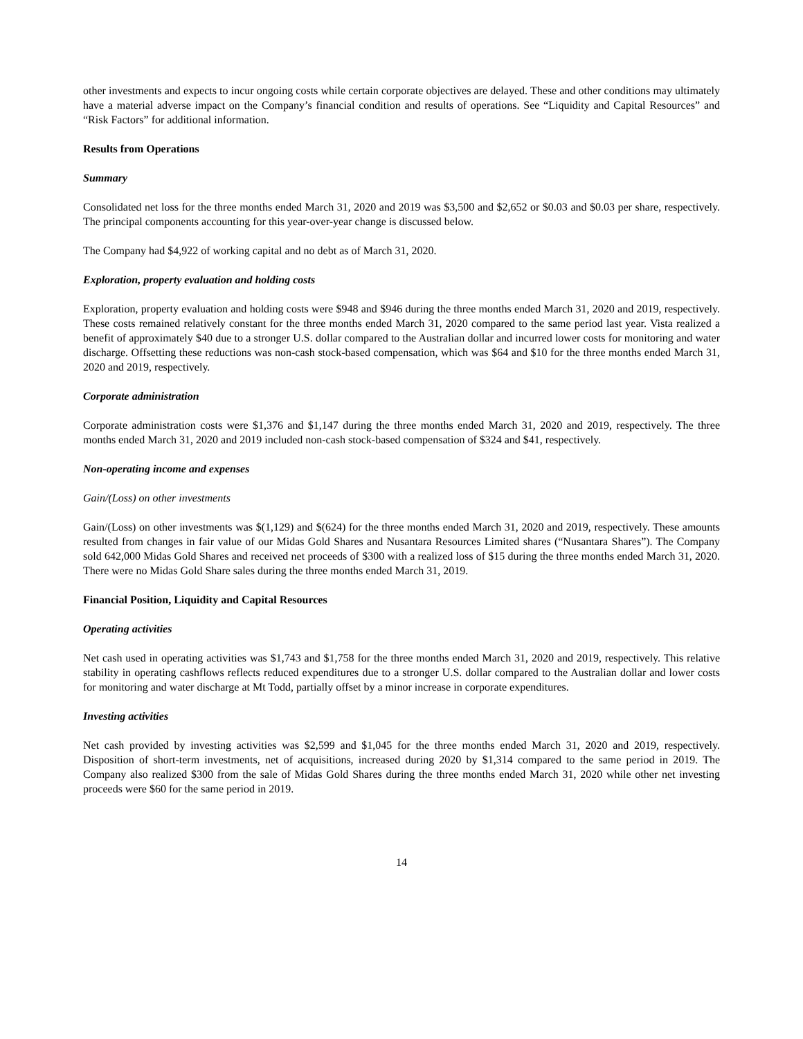other investments and expects to incur ongoing costs while certain corporate objectives are delayed. These and other conditions may ultimately have a material adverse impact on the Company’s financial condition and results of operations. See “Liquidity and Capital Resources” and “Risk Factors” for additional information.
Results from Operations
Summary
Consolidated net loss for the three months ended March 31, 2020 and 2019 was $3,500 and $2,652 or $0.03 and $0.03 per share, respectively. The principal components accounting for this year-over-year change is discussed below.
The Company had $4,922 of working capital and no debt as of March 31, 2020.
Exploration, property evaluation and holding costs
Exploration, property evaluation and holding costs were $948 and $946 during the three months ended March 31, 2020 and 2019, respectively. These costs remained relatively constant for the three months ended March 31, 2020 compared to the same period last year. Vista realized a benefit of approximately $40 due to a stronger U.S. dollar compared to the Australian dollar and incurred lower costs for monitoring and water discharge. Offsetting these reductions was non-cash stock-based compensation, which was $64 and $10 for the three months ended March 31, 2020 and 2019, respectively.
Corporate administration
Corporate administration costs were $1,376 and $1,147 during the three months ended March 31, 2020 and 2019, respectively. The three months ended March 31, 2020 and 2019 included non-cash stock-based compensation of $324 and $41, respectively.
Non-operating income and expenses
Gain/(Loss) on other investments
Gain/(Loss) on other investments was $(1,129) and $(624) for the three months ended March 31, 2020 and 2019, respectively. These amounts resulted from changes in fair value of our Midas Gold Shares and Nusantara Resources Limited shares (“Nusantara Shares”). The Company sold 642,000 Midas Gold Shares and received net proceeds of $300 with a realized loss of $15 during the three months ended March 31, 2020. There were no Midas Gold Share sales during the three months ended March 31, 2019.
Financial Position, Liquidity and Capital Resources
Operating activities
Net cash used in operating activities was $1,743 and $1,758 for the three months ended March 31, 2020 and 2019, respectively. This relative stability in operating cashflows reflects reduced expenditures due to a stronger U.S. dollar compared to the Australian dollar and lower costs for monitoring and water discharge at Mt Todd, partially offset by a minor increase in corporate expenditures.
Investing activities
Net cash provided by investing activities was $2,599 and $1,045 for the three months ended March 31, 2020 and 2019, respectively. Disposition of short-term investments, net of acquisitions, increased during 2020 by $1,314 compared to the same period in 2019. The Company also realized $300 from the sale of Midas Gold Shares during the three months ended March 31, 2020 while other net investing proceeds were $60 for the same period in 2019.
14